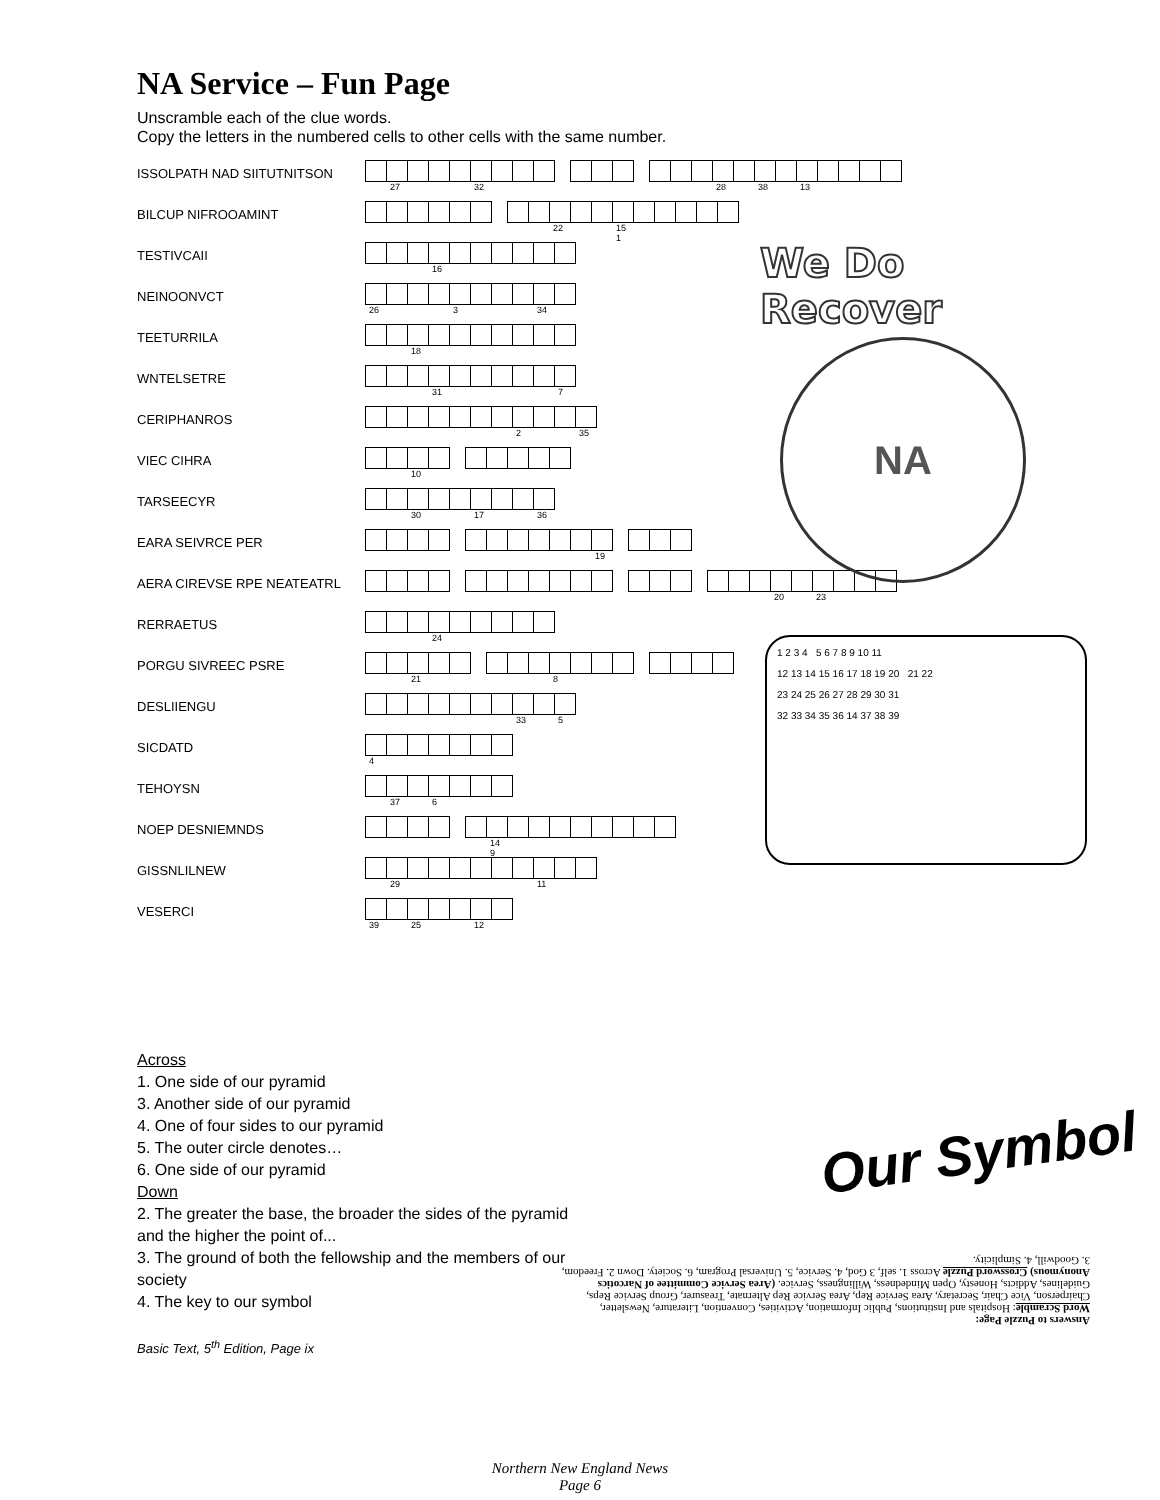NA Service – Fun Page
Unscramble each of the clue words.
Copy the letters in the numbered cells to other cells with the same number.
ISSOLPATH NAD SIITUTNITSON
27
32
28
38
13
BILCUP NIFROOAMINT
22
15 1
TESTIVCAII
16
NEINOONVCT
26
3
34
TEETURRILA
18
WNTELSETRE
31
7
CERIPHANROS
2
35
VIEC CIHRA
10
TARSEECYR
30
17
36
EARA SEIVRCE PER
19
AERA CIREVSE RPE NEATEATRL
20
23
RERRAETUS
24
PORGU SIVREEC PSRE
21 8
DESLIIENGU
33
5
SICDATD
4
TEHOYSN
37
6
NOEP DESNIEMNDS
14 9
GISSNLILNEW
29
11
VESERCI
39
25
12
We Do Recover
NA
1 2 3 4 5 6 7 8 9 10 11
12 13 14 15 16 17 18 19 20 21 22
23 24 25 26 27 28 29 30 31
32 33 34 35 36 14 37 38 39
Across
1. One side of our pyramid
3. Another side of our pyramid
4. One of four sides to our pyramid
5. The outer circle denotes…
6. One side of our pyramid
Down
2. The greater the base, the broader the sides of the pyramid and the higher the point of...
3. The ground of both the fellowship and the members of our society
4. The key to our symbol
Basic Text, 5<sup>th</sup> Edition, Page ix
Our Symbol
Answers to Puzzle Page:
Word Scramble: Hospitals and Institutions, Public Information, Activities, Convention, Literature, Newsletter, Chairperson, Vice Chair, Secretary, Area Service Rep, Area Service Rep Alternate, Treasurer, Group Service Reps, Guidelines, Addicts, Honesty, Open Mindedness, Willingness, Service. (Area Service Committee of Narcotics Anonymous) Crossword Puzzle Across 1. self, 3 God, 4. Service, 5. Universal Program, 6. Society. Down 2. Freedom, 3. Goodwill, 4. Simplicity.
Northern New England News
Page 6